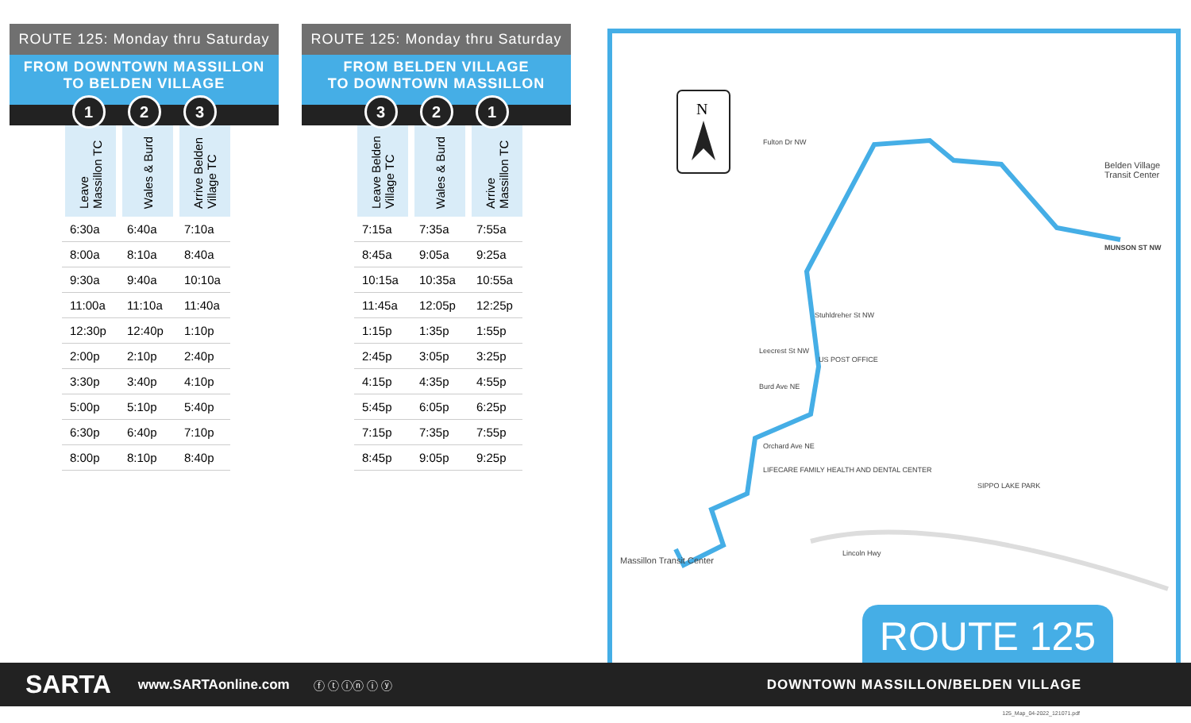ROUTE 125: Monday thru Saturday
FROM DOWNTOWN MASSILLON
TO BELDEN VILLAGE
1 2 3
| Leave Massillon TC | Wales & Burd | Arrive Belden Village TC |
| --- | --- | --- |
| 6:30a | 6:40a | 7:10a |
| 8:00a | 8:10a | 8:40a |
| 9:30a | 9:40a | 10:10a |
| 11:00a | 11:10a | 11:40a |
| 12:30p | 12:40p | 1:10p |
| 2:00p | 2:10p | 2:40p |
| 3:30p | 3:40p | 4:10p |
| 5:00p | 5:10p | 5:40p |
| 6:30p | 6:40p | 7:10p |
| 8:00p | 8:10p | 8:40p |
ROUTE 125: Monday thru Saturday
FROM BELDEN VILLAGE
TO DOWNTOWN MASSILLON
3 2 1
| Leave Belden Village TC | Wales & Burd | Arrive Massillon TC |
| --- | --- | --- |
| 7:15a | 7:35a | 7:55a |
| 8:45a | 9:05a | 9:25a |
| 10:15a | 10:35a | 10:55a |
| 11:45a | 12:05p | 12:25p |
| 1:15p | 1:35p | 1:55p |
| 2:45p | 3:05p | 3:25p |
| 4:15p | 4:35p | 4:55p |
| 5:45p | 6:05p | 6:25p |
| 7:15p | 7:35p | 7:55p |
| 8:45p | 9:05p | 9:25p |
N
Fulton Dr NW
Stuhldreher St NW
Leecrest St NW
Burd Ave NE
US POST OFFICE
LIFECARE FAMILY HEALTH AND DENTAL CENTER
Lincoln Hwy
SIPPO LAKE PARK
Belden Village Transit Center
Massillon Transit Center
MUNSON ST NW
Orchard Ave NE
ROUTE 125
SARTA
www.SARTAonline.com
ⓕ ⓣ ⓘⓝ ⓘ ⓨ
DOWNTOWN MASSILLON/BELDEN VILLAGE
125_Map_04-2022_121071.pdf